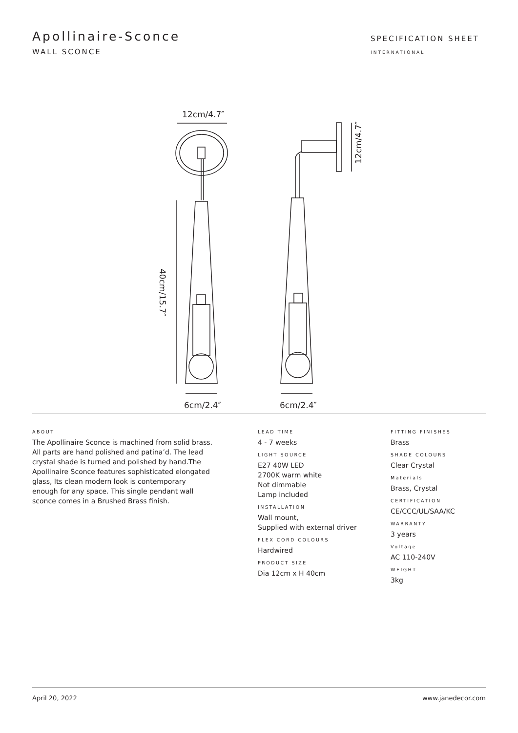Apollinaire-Sconce
WALL SCONCE
SPECIFICATION SHEET
INTERNATIONAL
12cm/4.7″
40cm/15.7″
6cm/2.4″
12cm/4.7″
6cm/2.4″
ABOUT
The Apollinaire Sconce is machined from solid brass. All parts are hand polished and patina’d. The lead crystal shade is turned and polished by hand.The Apollinaire Sconce features sophisticated elongated glass, Its clean modern look is contemporary enough for any space. This single pendant wall sconce comes in a Brushed Brass finish.
LEAD TIME
4 - 7 weeks
LIGHT SOURCE
E27 40W LED
2700K warm white
Not dimmable
Lamp included
INSTALLATION
Wall mount,
Supplied with external driver
FLEX CORD COLOURS
Hardwired
PRODUCT SIZE
Dia 12cm x H 40cm
FITTING FINISHES
Brass
SHADE COLOURS
Clear Crystal
Materials
Brass, Crystal
CERTIFICATION
CE/CCC/UL/SAA/KC
WARRANTY
3 years
Voltage
AC 110-240V
WEIGHT
3kg
April 20, 2022 www.janedecor.com